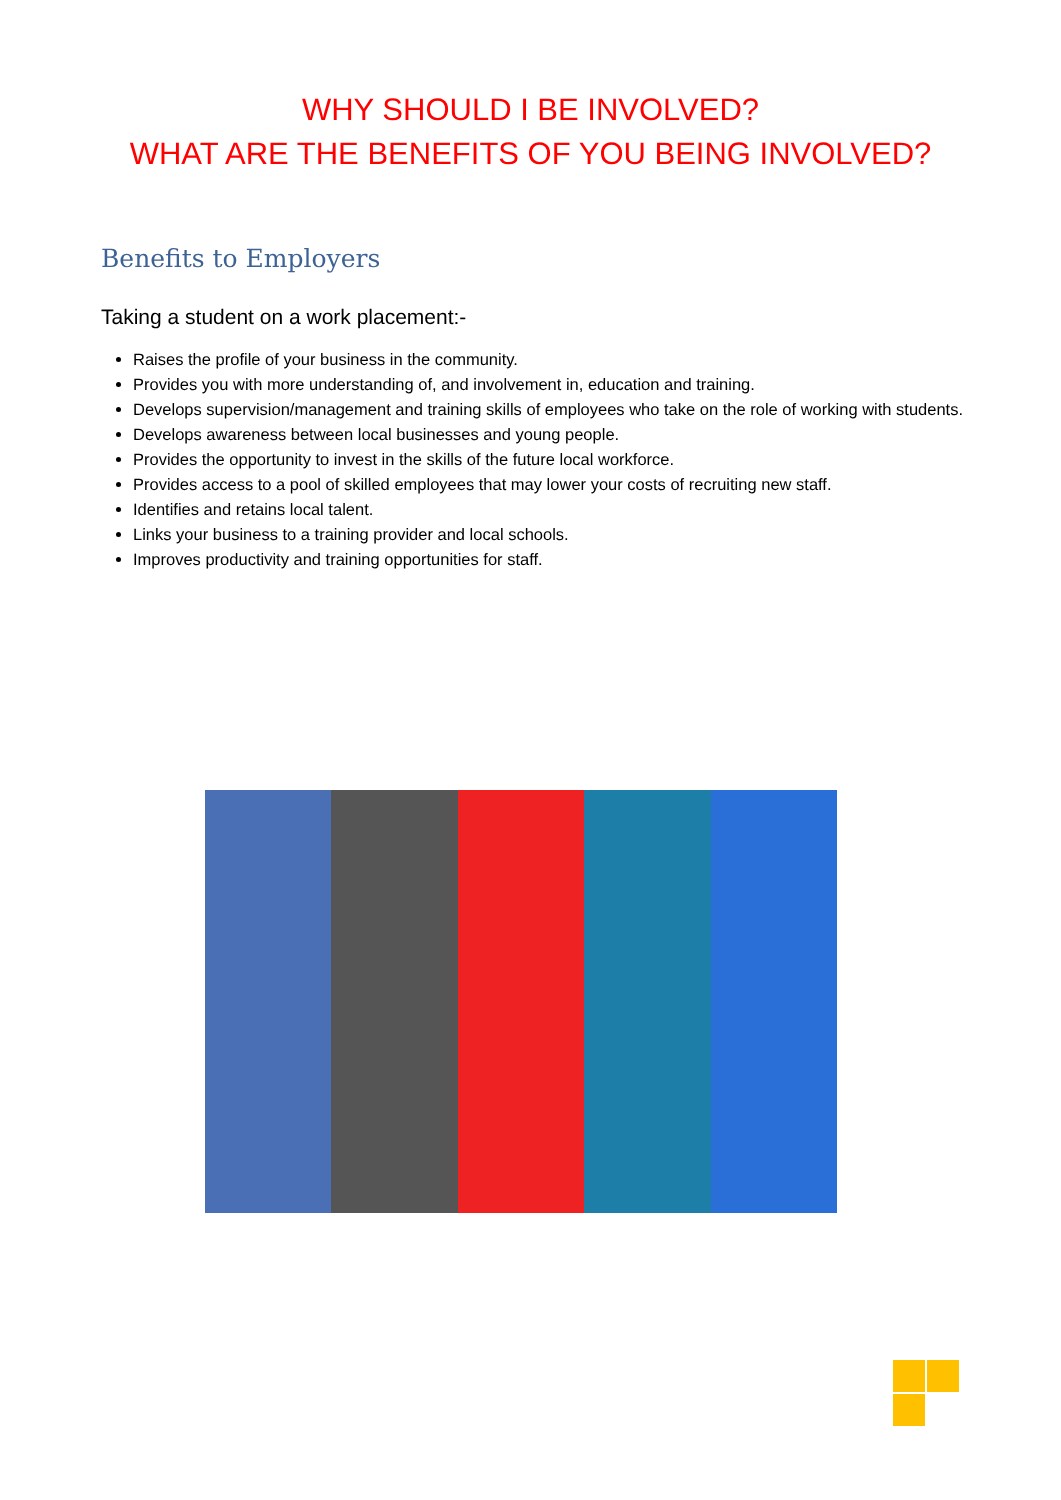WHY SHOULD I BE INVOLVED?
WHAT ARE THE BENEFITS OF YOU BEING INVOLVED?
Benefits to Employers
Taking a student on a work placement:-
Raises the profile of your business in the community.
Provides you with more understanding of, and involvement in, education and training.
Develops supervision/management and training skills of employees who take on the role of working with students.
Develops awareness between local businesses and young people.
Provides the opportunity to invest in the skills of the future local workforce.
Provides access to a pool of skilled employees that may lower your costs of recruiting new staff.
Identifies and retains local talent.
Links your business to a training provider and local schools.
Improves productivity and training opportunities for staff.